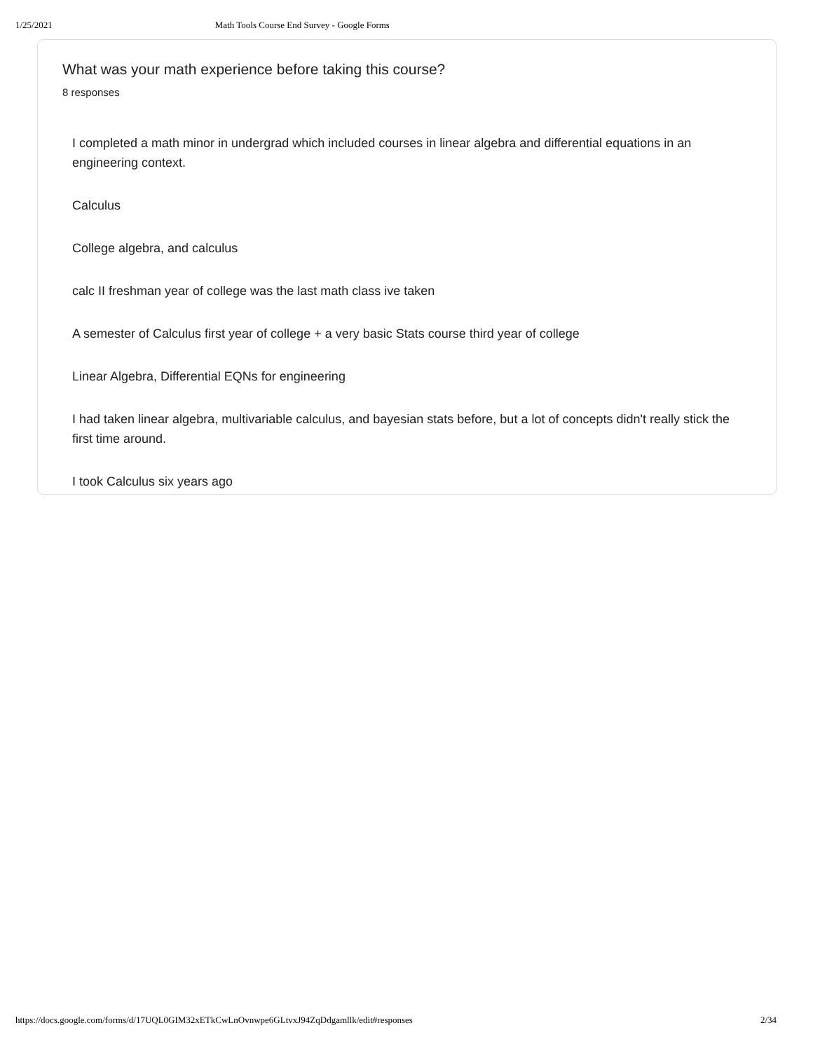1/25/2021 Math Tools Course End Survey - Google Forms
What was your math experience before taking this course?
8 responses
I completed a math minor in undergrad which included courses in linear algebra and differential equations in an engineering context.
Calculus
College algebra, and calculus
calc II freshman year of college was the last math class ive taken
A semester of Calculus first year of college + a very basic Stats course third year of college
Linear Algebra, Differential EQNs for engineering
I had taken linear algebra, multivariable calculus, and bayesian stats before, but a lot of concepts didn't really stick the first time around.
I took Calculus six years ago
https://docs.google.com/forms/d/17UQL0GIM32xETkCwLnOvnwpe6GLtvxJ94ZqDdgamllk/edit#responses 2/34